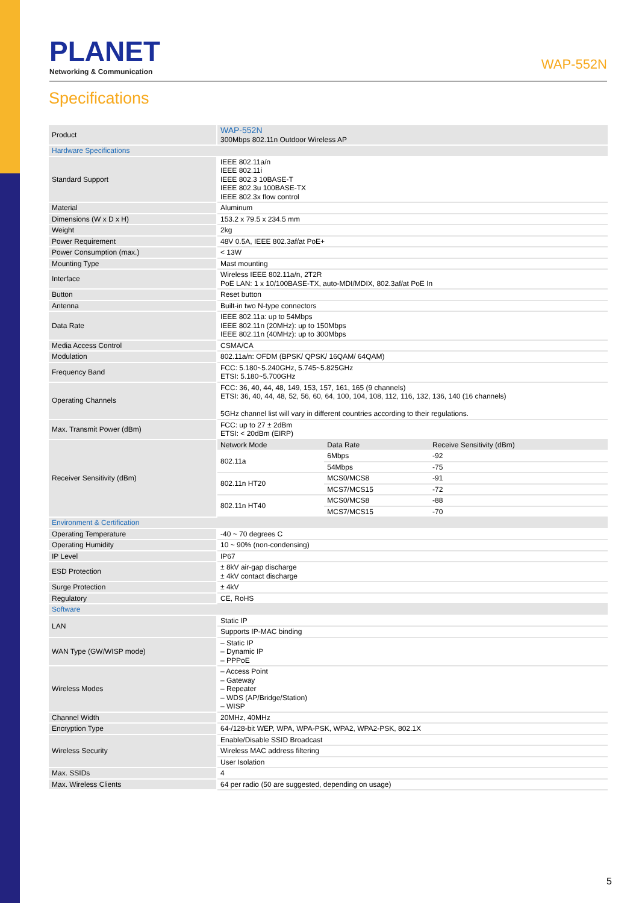PLANET
Networking & Communication
WAP-552N
Specifications
| Product | WAP-552N 300Mbps 802.11n Outdoor Wireless AP | | |
| Hardware Specifications | | | |
| Standard Support | IEEE 802.11a/n IEEE 802.11i IEEE 802.3 10BASE-T IEEE 802.3u 100BASE-TX IEEE 802.3x flow control | | |
| Material | Aluminum | | |
| Dimensions (W x D x H) | 153.2 x 79.5 x 234.5 mm | | |
| Weight | 2kg | | |
| Power Requirement | 48V 0.5A, IEEE 802.3af/at PoE+ | | |
| Power Consumption (max.) | < 13W | | |
| Mounting Type | Mast mounting | | |
| Interface | Wireless IEEE 802.11a/n, 2T2R PoE LAN: 1 x 10/100BASE-TX, auto-MDI/MDIX, 802.3af/at PoE In | | |
| Button | Reset button | | |
| Antenna | Built-in two N-type connectors | | |
| Data Rate | IEEE 802.11a: up to 54Mbps IEEE 802.11n (20MHz): up to 150Mbps IEEE 802.11n (40MHz): up to 300Mbps | | |
| Media Access Control | CSMA/CA | | |
| Modulation | 802.11a/n: OFDM (BPSK/ QPSK/ 16QAM/ 64QAM) | | |
| Frequency Band | FCC: 5.180~5.240GHz, 5.745~5.825GHz ETSI: 5.180~5.700GHz | | |
| Operating Channels | FCC: 36, 40, 44, 48, 149, 153, 157, 161, 165 (9 channels) ETSI: 36, 40, 44, 48, 52, 56, 60, 64, 100, 104, 108, 112, 116, 132, 136, 140 (16 channels) 5GHz channel list will vary in different countries according to their regulations. | | |
| Max. Transmit Power (dBm) | FCC: up to 27 ± 2dBm ETSI: < 20dBm (EIRP) | | |
| Receiver Sensitivity (dBm) | Network Mode | Data Rate | Receive Sensitivity (dBm) |
| | 802.11a | 6Mbps | -92 |
| | | 54Mbps | -75 |
| | 802.11n HT20 | MCS0/MCS8 | -91 |
| | | MCS7/MCS15 | -72 |
| | 802.11n HT40 | MCS0/MCS8 | -88 |
| | | MCS7/MCS15 | -70 |
| Environment & Certification | | | |
| Operating Temperature | -40 ~ 70 degrees C | | |
| Operating Humidity | 10 ~ 90% (non-condensing) | | |
| IP Level | IP67 | | |
| ESD Protection | ± 8kV air-gap discharge ± 4kV contact discharge | | |
| Surge Protection | ± 4kV | | |
| Regulatory | CE, RoHS | | |
| Software | | | |
| LAN | Static IP | | |
| | Supports IP-MAC binding | | |
| WAN Type (GW/WISP mode) | – Static IP – Dynamic IP – PPPoE | | |
| Wireless Modes | – Access Point – Gateway – Repeater – WDS (AP/Bridge/Station) – WISP | | |
| Channel Width | 20MHz, 40MHz | | |
| Encryption Type | 64-/128-bit WEP, WPA, WPA-PSK, WPA2, WPA2-PSK, 802.1X | | |
| Wireless Security | Enable/Disable SSID Broadcast | | |
| | Wireless MAC address filtering | | |
| | User Isolation | | |
| Max. SSIDs | 4 | | |
| Max. Wireless Clients | 64 per radio (50 are suggested, depending on usage) | | |
5